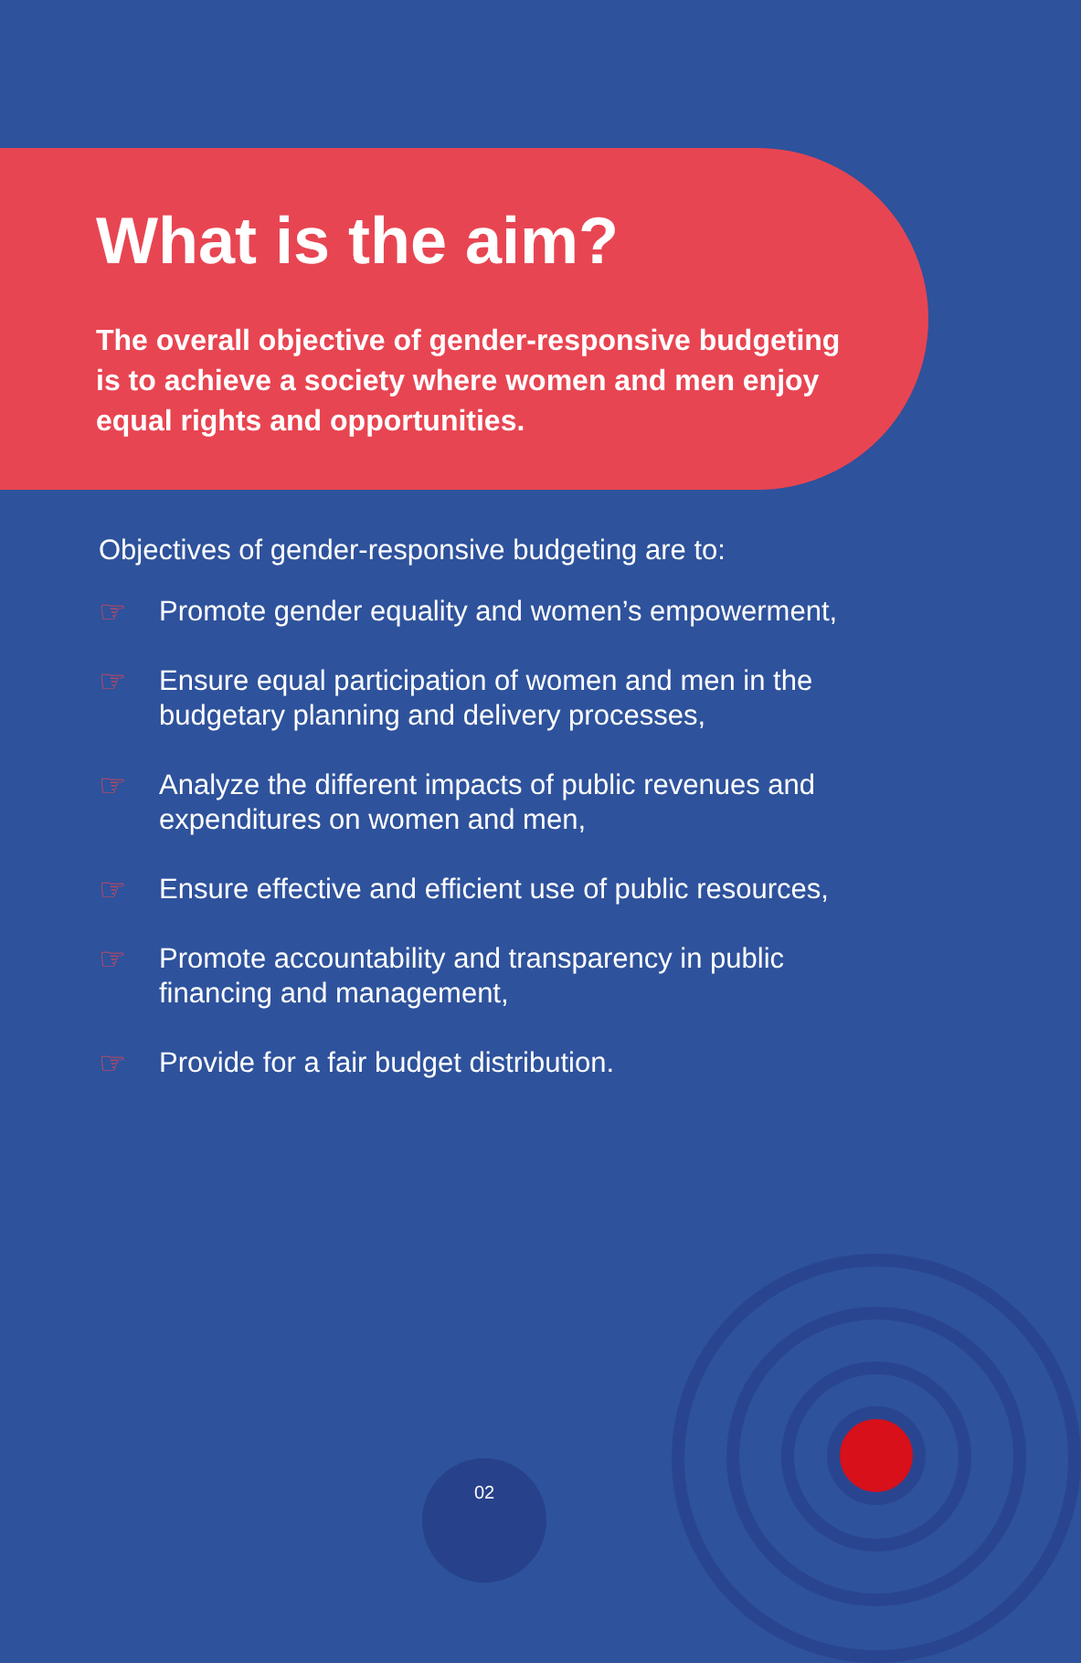What is the aim?
The overall objective of gender-responsive budgeting is to achieve a society where women and men enjoy equal rights and opportunities.
Objectives of gender-responsive budgeting are to:
☞ Promote gender equality and women’s empowerment,
☞ Ensure equal participation of women and men in the budgetary planning and delivery processes,
☞ Analyze the different impacts of public revenues and expenditures on women and men,
☞ Ensure effective and efficient use of public resources,
☞ Promote accountability and transparency in public financing and management,
☞ Provide for a fair budget distribution.
02